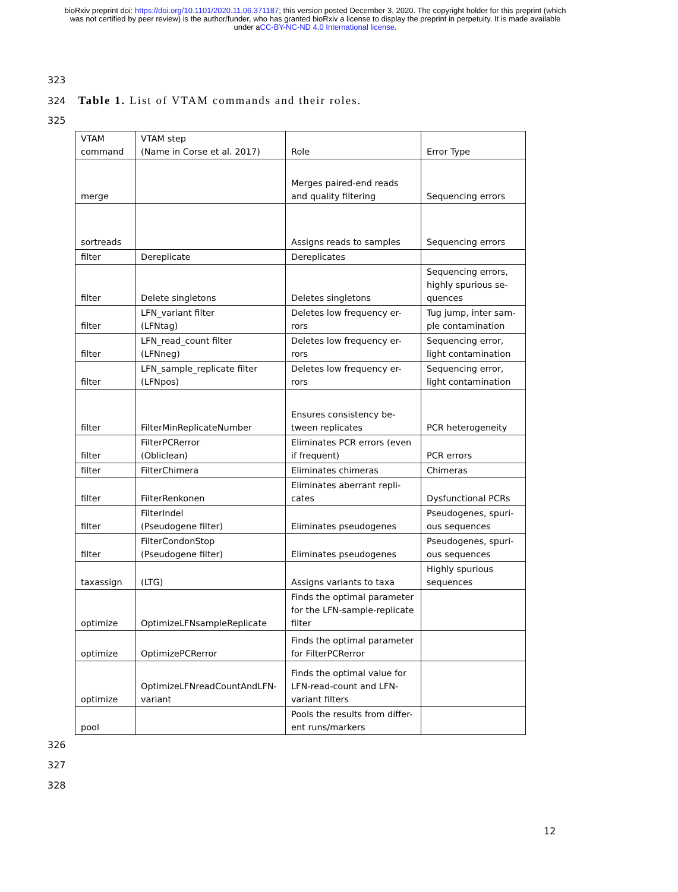bioRxiv preprint doi: https://doi.org/10.1101/2020.11.06.371187; this version posted December 3, 2020. The copyright holder for this preprint (which was not certified by peer review) is the author/funder, who has granted bioRxiv a license to display the preprint in perpetuity. It is made available under aCC-BY-NC-ND 4.0 International license.
323
324 Table 1. List of VTAM commands and their roles.
325
| VTAM command | VTAM step (Name in Corse et al. 2017) | Role | Error Type |
| merge | | Merges paired-end reads and quality filtering | Sequencing errors |
| sortreads | | Assigns reads to samples | Sequencing errors |
| filter | Dereplicate | Dereplicates | |
| filter | Delete singletons | Deletes singletons | Sequencing errors, highly spurious se- quences |
| filter | LFN_variant filter (LFNtag) | Deletes low frequency er- rors | Tug jump, inter sam- ple contamination |
| filter | LFN_read_count filter (LFNneg) | Deletes low frequency er- rors | Sequencing error, light contamination |
| filter | LFN_sample_replicate filter (LFNpos) | Deletes low frequency er- rors | Sequencing error, light contamination |
| filter | FilterMinReplicateNumber | Ensures consistency be- tween replicates | PCR heterogeneity |
| filter | FilterPCRerror (Obliclean) | Eliminates PCR errors (even if frequent) | PCR errors |
| filter | FilterChimera | Eliminates chimeras | Chimeras |
| filter | FilterRenkonen | Eliminates aberrant repli- cates | Dysfunctional PCRs |
| filter | FilterIndel (Pseudogene filter) | Eliminates pseudogenes | Pseudogenes, spuri- ous sequences |
| filter | FilterCondonStop (Pseudogene filter) | Eliminates pseudogenes | Pseudogenes, spuri- ous sequences |
| taxassign | (LTG) | Assigns variants to taxa | Highly spurious sequences |
| optimize | OptimizeLFNsampleReplicate | Finds the optimal parameter for the LFN-sample-replicate filter | |
| optimize | OptimizePCRerror | Finds the optimal parameter for FilterPCRerror | |
| optimize | OptimizeLFNreadCountAndLFN- variant | Finds the optimal value for LFN-read-count and LFN- variant filters | |
| pool | | Pools the results from differ- ent runs/markers | |
326
327
328
12